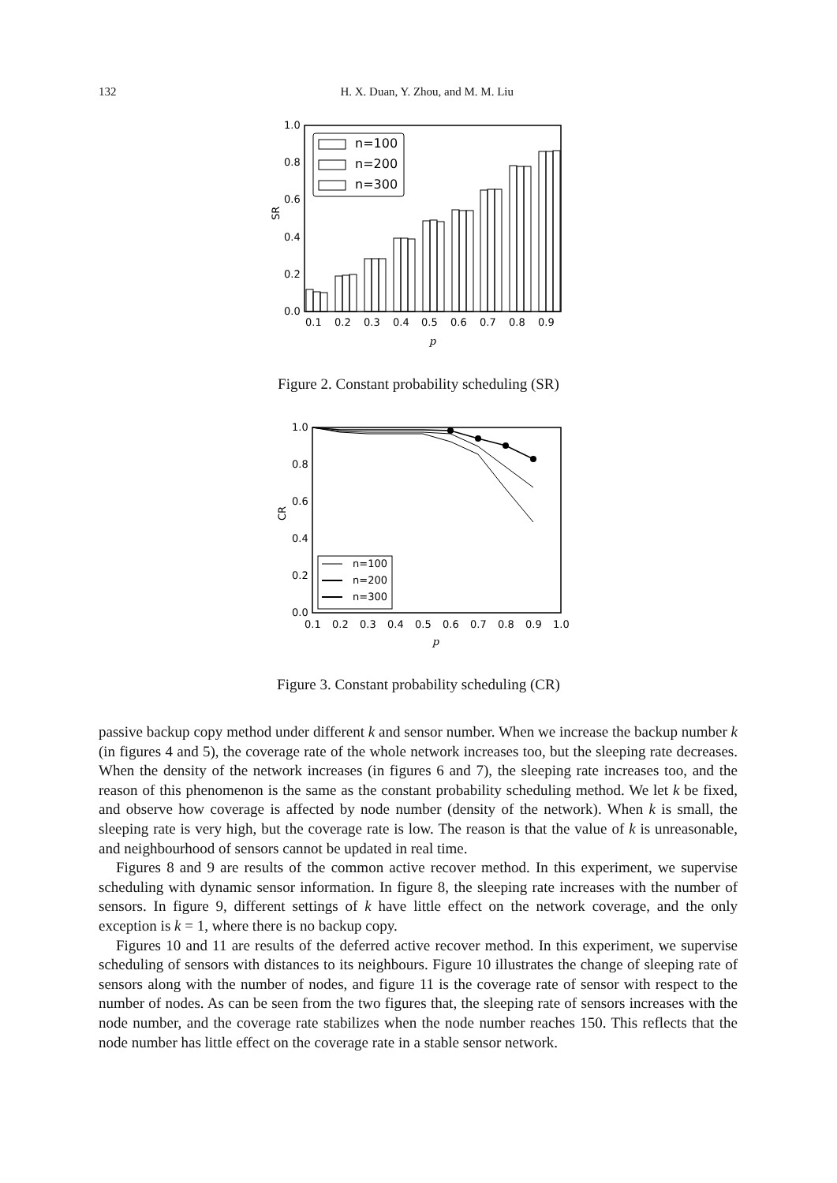132 H. X. Duan, Y. Zhou, and M. M. Liu
1.0
0.8
0.6
0.4
0.2
0.0
0.1
0.2
0.3
0.4
0.5
0.6
0.7
0.8
0.9
n=100
n=200
n=300
SR
p
Figure 2. Constant probability scheduling (SR)
1.0
0.8
0.6
0.4
0.2
0.0
0.1
0.2
0.3
0.4
0.5
0.6
0.7
0.8
0.9
1.0
n=100
n=200
n=300
CR
p
Figure 3. Constant probability scheduling (CR)
passive backup copy method under different k and sensor number. When we increase the backup number k (in figures 4 and 5), the coverage rate of the whole network increases too, but the sleeping rate decreases. When the density of the network increases (in figures 6 and 7), the sleeping rate increases too, and the reason of this phenomenon is the same as the constant probability scheduling method. We let k be fixed, and observe how coverage is affected by node number (density of the network). When k is small, the sleeping rate is very high, but the coverage rate is low. The reason is that the value of k is unreasonable, and neighbourhood of sensors cannot be updated in real time.
Figures 8 and 9 are results of the common active recover method. In this experiment, we supervise scheduling with dynamic sensor information. In figure 8, the sleeping rate increases with the number of sensors. In figure 9, different settings of k have little effect on the network coverage, and the only exception is k = 1, where there is no backup copy.
Figures 10 and 11 are results of the deferred active recover method. In this experiment, we supervise scheduling of sensors with distances to its neighbours. Figure 10 illustrates the change of sleeping rate of sensors along with the number of nodes, and figure 11 is the coverage rate of sensor with respect to the number of nodes. As can be seen from the two figures that, the sleeping rate of sensors increases with the node number, and the coverage rate stabilizes when the node number reaches 150. This reflects that the node number has little effect on the coverage rate in a stable sensor network.